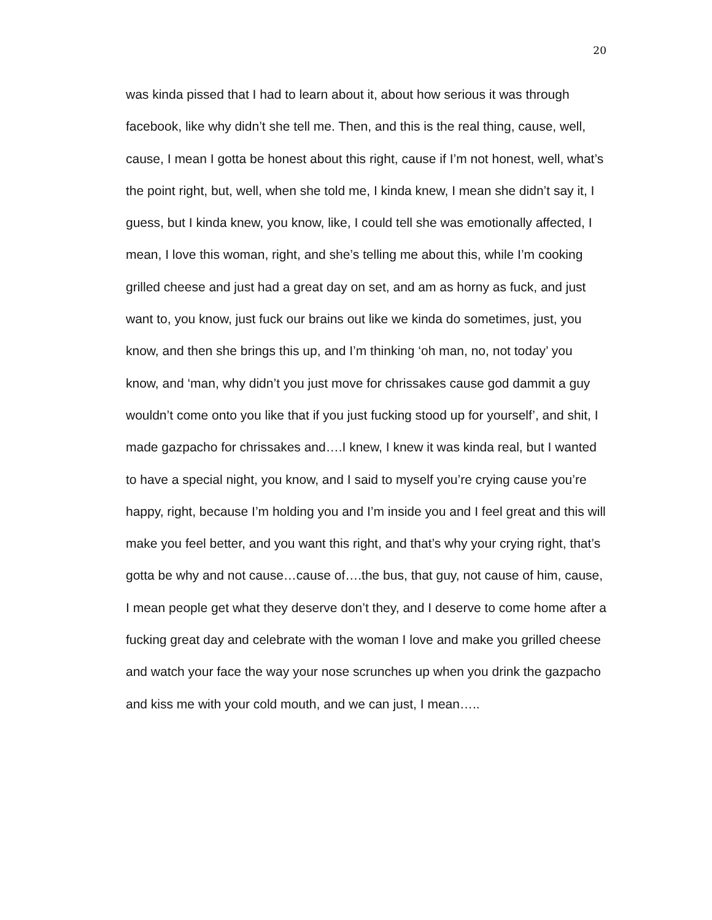20
was kinda pissed that I had to learn about it, about how serious it was through facebook, like why didn’t she tell me. Then, and this is the real thing, cause, well, cause, I mean I gotta be honest about this right, cause if I’m not honest, well, what’s the point right, but, well, when she told me, I kinda knew, I mean she didn’t say it, I guess, but I kinda knew, you know, like, I could tell she was emotionally affected, I mean, I love this woman, right, and she’s telling me about this, while I’m cooking grilled cheese and just had a great day on set, and am as horny as fuck, and just want to, you know, just fuck our brains out like we kinda do sometimes, just, you know, and then she brings this up, and I’m thinking ‘oh man, no, not today’ you know, and ‘man, why didn’t you just move for chrissakes cause god dammit a guy wouldn’t come onto you like that if you just fucking stood up for yourself’, and shit, I made gazpacho for chrissakes and….I knew, I knew it was kinda real, but I wanted to have a special night, you know, and I said to myself you’re crying cause you’re happy, right, because I’m holding you and I’m inside you and I feel great and this will make you feel better, and you want this right, and that’s why your crying right, that’s gotta be why and not cause…cause of….the bus, that guy, not cause of him, cause, I mean people get what they deserve don’t they, and I deserve to come home after a fucking great day and celebrate with the woman I love and make you grilled cheese and watch your face the way your nose scrunches up when you drink the gazpacho and kiss me with your cold mouth, and we can just, I mean…..